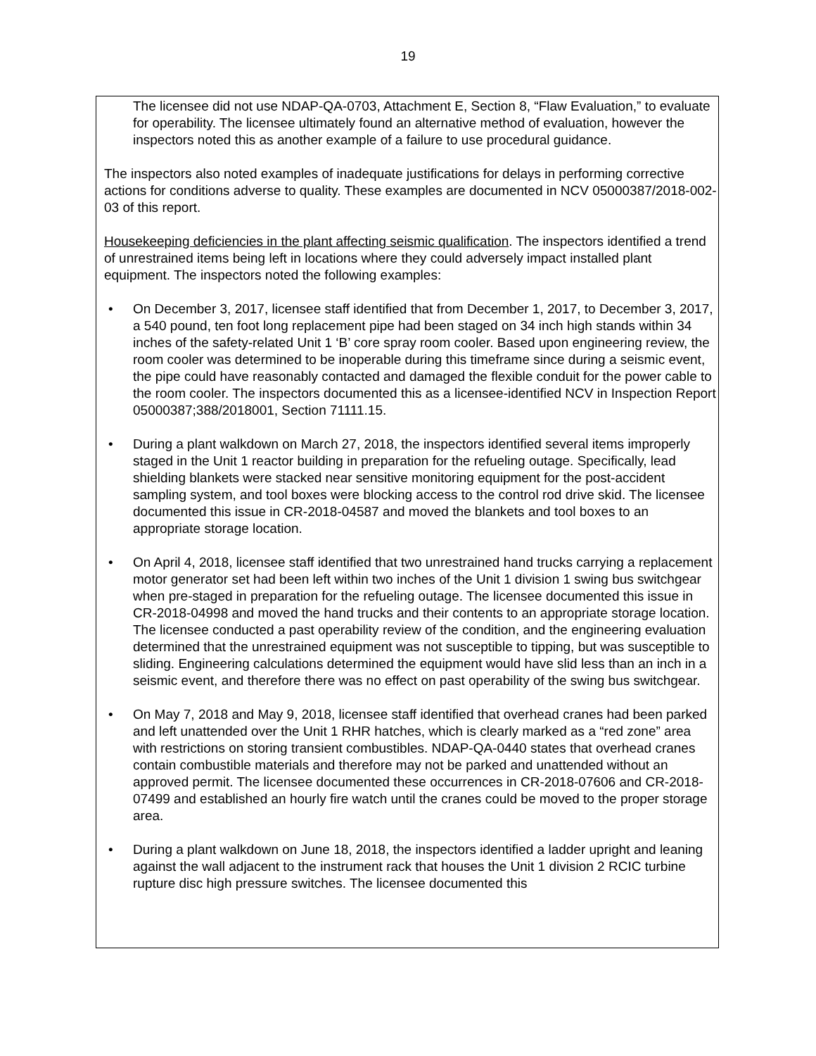19
The licensee did not use NDAP-QA-0703, Attachment E, Section 8, “Flaw Evaluation,” to evaluate for operability. The licensee ultimately found an alternative method of evaluation, however the inspectors noted this as another example of a failure to use procedural guidance.
The inspectors also noted examples of inadequate justifications for delays in performing corrective actions for conditions adverse to quality. These examples are documented in NCV 05000387/2018-002-03 of this report.
Housekeeping deficiencies in the plant affecting seismic qualification. The inspectors identified a trend of unrestrained items being left in locations where they could adversely impact installed plant equipment. The inspectors noted the following examples:
• On December 3, 2017, licensee staff identified that from December 1, 2017, to December 3, 2017, a 540 pound, ten foot long replacement pipe had been staged on 34 inch high stands within 34 inches of the safety-related Unit 1 ‘B’ core spray room cooler. Based upon engineering review, the room cooler was determined to be inoperable during this timeframe since during a seismic event, the pipe could have reasonably contacted and damaged the flexible conduit for the power cable to the room cooler. The inspectors documented this as a licensee-identified NCV in Inspection Report 05000387;388/2018001, Section 71111.15.
• During a plant walkdown on March 27, 2018, the inspectors identified several items improperly staged in the Unit 1 reactor building in preparation for the refueling outage. Specifically, lead shielding blankets were stacked near sensitive monitoring equipment for the post-accident sampling system, and tool boxes were blocking access to the control rod drive skid. The licensee documented this issue in CR-2018-04587 and moved the blankets and tool boxes to an appropriate storage location.
• On April 4, 2018, licensee staff identified that two unrestrained hand trucks carrying a replacement motor generator set had been left within two inches of the Unit 1 division 1 swing bus switchgear when pre-staged in preparation for the refueling outage. The licensee documented this issue in CR-2018-04998 and moved the hand trucks and their contents to an appropriate storage location. The licensee conducted a past operability review of the condition, and the engineering evaluation determined that the unrestrained equipment was not susceptible to tipping, but was susceptible to sliding. Engineering calculations determined the equipment would have slid less than an inch in a seismic event, and therefore there was no effect on past operability of the swing bus switchgear.
• On May 7, 2018 and May 9, 2018, licensee staff identified that overhead cranes had been parked and left unattended over the Unit 1 RHR hatches, which is clearly marked as a “red zone” area with restrictions on storing transient combustibles. NDAP-QA-0440 states that overhead cranes contain combustible materials and therefore may not be parked and unattended without an approved permit. The licensee documented these occurrences in CR-2018-07606 and CR-2018-07499 and established an hourly fire watch until the cranes could be moved to the proper storage area.
• During a plant walkdown on June 18, 2018, the inspectors identified a ladder upright and leaning against the wall adjacent to the instrument rack that houses the Unit 1 division 2 RCIC turbine rupture disc high pressure switches. The licensee documented this